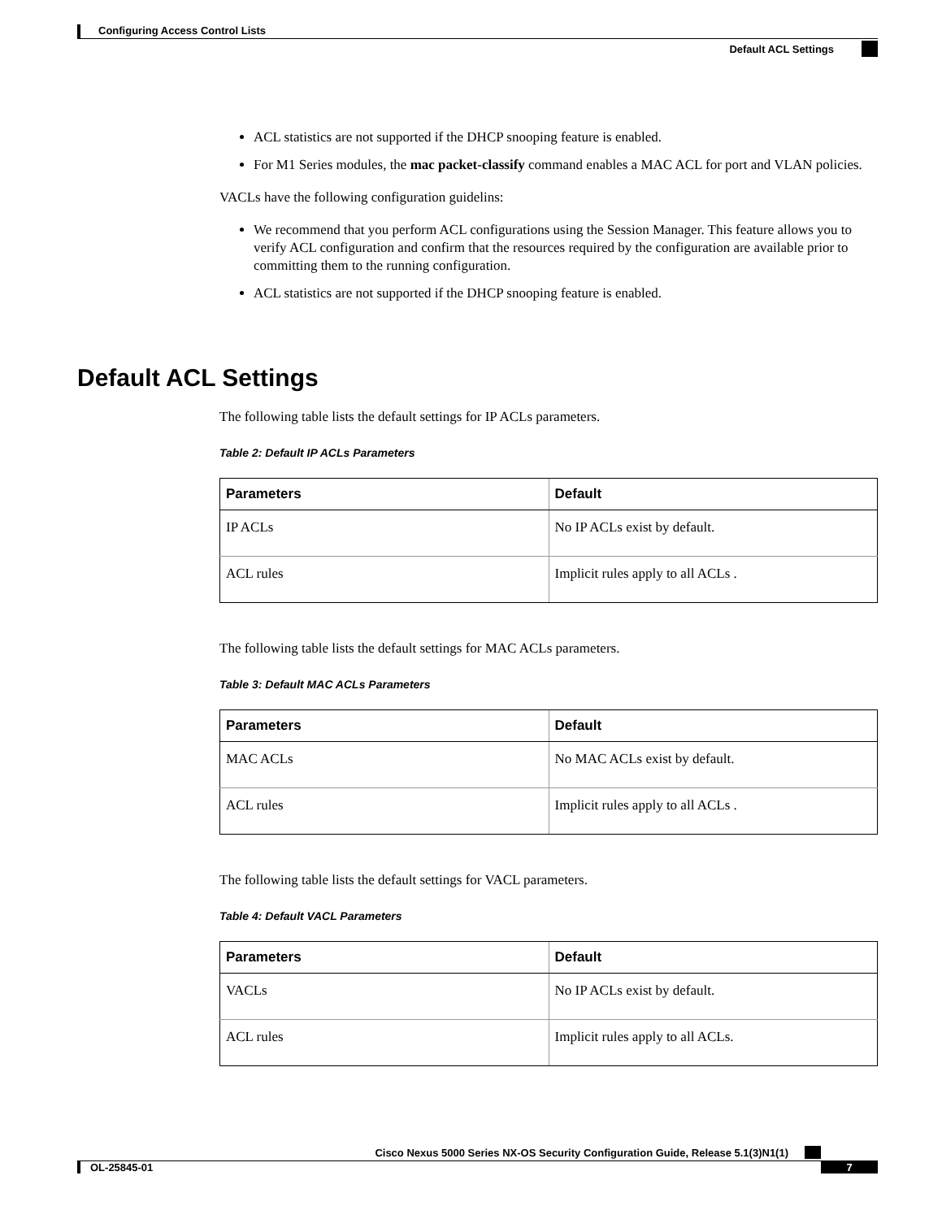Configuring Access Control Lists
Default ACL Settings
ACL statistics are not supported if the DHCP snooping feature is enabled.
For M1 Series modules, the mac packet-classify command enables a MAC ACL for port and VLAN policies.
VACLs have the following configuration guidelins:
We recommend that you perform ACL configurations using the Session Manager. This feature allows you to verify ACL configuration and confirm that the resources required by the configuration are available prior to committing them to the running configuration.
ACL statistics are not supported if the DHCP snooping feature is enabled.
Default ACL Settings
The following table lists the default settings for IP ACLs parameters.
Table 2: Default IP ACLs Parameters
| Parameters | Default |
| --- | --- |
| IP ACLs | No IP ACLs exist by default. |
| ACL rules | Implicit rules apply to all ACLs . |
The following table lists the default settings for MAC ACLs parameters.
Table 3: Default MAC ACLs Parameters
| Parameters | Default |
| --- | --- |
| MAC ACLs | No MAC ACLs exist by default. |
| ACL rules | Implicit rules apply to all ACLs . |
The following table lists the default settings for VACL parameters.
Table 4: Default VACL Parameters
| Parameters | Default |
| --- | --- |
| VACLs | No IP ACLs exist by default. |
| ACL rules | Implicit rules apply to all ACLs. |
Cisco Nexus 5000 Series NX-OS Security Configuration Guide, Release 5.1(3)N1(1)
OL-25845-01 7